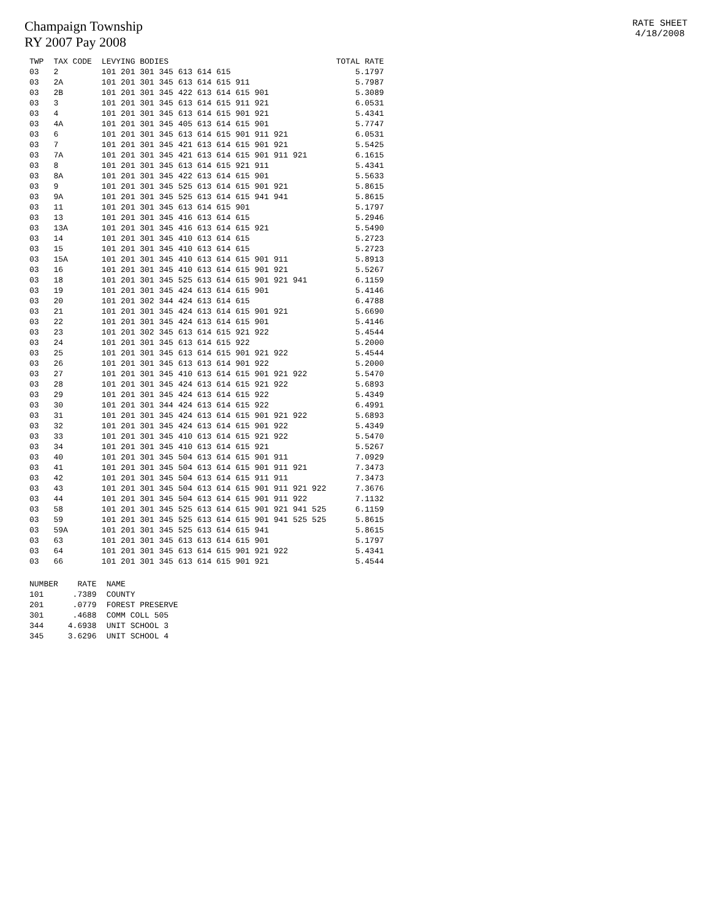Champaign Township
RY 2007 Pay 2008
RATE SHEET
4/18/2008
| TWP | TAX CODE | LEVYING BODIES | TOTAL RATE |
| --- | --- | --- | --- |
| 03 | 2 | 101 201 301 345 613 614 615 | 5.1797 |
| 03 | 2A | 101 201 301 345 613 614 615 911 | 5.7987 |
| 03 | 2B | 101 201 301 345 422 613 614 615 901 | 5.3089 |
| 03 | 3 | 101 201 301 345 613 614 615 911 921 | 6.0531 |
| 03 | 4 | 101 201 301 345 613 614 615 901 921 | 5.4341 |
| 03 | 4A | 101 201 301 345 405 613 614 615 901 | 5.7747 |
| 03 | 6 | 101 201 301 345 613 614 615 901 911 921 | 6.0531 |
| 03 | 7 | 101 201 301 345 421 613 614 615 901 921 | 5.5425 |
| 03 | 7A | 101 201 301 345 421 613 614 615 901 911 921 | 6.1615 |
| 03 | 8 | 101 201 301 345 613 614 615 921 911 | 5.4341 |
| 03 | 8A | 101 201 301 345 422 613 614 615 901 | 5.5633 |
| 03 | 9 | 101 201 301 345 525 613 614 615 901 921 | 5.8615 |
| 03 | 9A | 101 201 301 345 525 613 614 615 941 941 | 5.8615 |
| 03 | 11 | 101 201 301 345 613 614 615 901 | 5.1797 |
| 03 | 13 | 101 201 301 345 416 613 614 615 | 5.2946 |
| 03 | 13A | 101 201 301 345 416 613 614 615 921 | 5.5490 |
| 03 | 14 | 101 201 301 345 410 613 614 615 | 5.2723 |
| 03 | 15 | 101 201 301 345 410 613 614 615 | 5.2723 |
| 03 | 15A | 101 201 301 345 410 613 614 615 901 911 | 5.8913 |
| 03 | 16 | 101 201 301 345 410 613 614 615 901 921 | 5.5267 |
| 03 | 18 | 101 201 301 345 525 613 614 615 901 921 941 | 6.1159 |
| 03 | 19 | 101 201 301 345 424 613 614 615 901 | 5.4146 |
| 03 | 20 | 101 201 302 344 424 613 614 615 | 6.4788 |
| 03 | 21 | 101 201 301 345 424 613 614 615 901 921 | 5.6690 |
| 03 | 22 | 101 201 301 345 424 613 614 615 901 | 5.4146 |
| 03 | 23 | 101 201 302 345 613 614 615 921 922 | 5.4544 |
| 03 | 24 | 101 201 301 345 613 614 615 922 | 5.2000 |
| 03 | 25 | 101 201 301 345 613 614 615 901 921 922 | 5.4544 |
| 03 | 26 | 101 201 301 345 613 613 614 901 922 | 5.2000 |
| 03 | 27 | 101 201 301 345 410 613 614 615 901 921 922 | 5.5470 |
| 03 | 28 | 101 201 301 345 424 613 614 615 921 922 | 5.6893 |
| 03 | 29 | 101 201 301 345 424 613 614 615 922 | 5.4349 |
| 03 | 30 | 101 201 301 344 424 613 614 615 922 | 6.4991 |
| 03 | 31 | 101 201 301 345 424 613 614 615 901 921 922 | 5.6893 |
| 03 | 32 | 101 201 301 345 424 613 614 615 901 922 | 5.4349 |
| 03 | 33 | 101 201 301 345 410 613 614 615 921 922 | 5.5470 |
| 03 | 34 | 101 201 301 345 410 613 614 615 921 | 5.5267 |
| 03 | 40 | 101 201 301 345 504 613 614 615 901 911 | 7.0929 |
| 03 | 41 | 101 201 301 345 504 613 614 615 901 911 921 | 7.3473 |
| 03 | 42 | 101 201 301 345 504 613 614 615 911 911 | 7.3473 |
| 03 | 43 | 101 201 301 345 504 613 614 615 901 911 921 922 | 7.3676 |
| 03 | 44 | 101 201 301 345 504 613 614 615 901 911 922 | 7.1132 |
| 03 | 58 | 101 201 301 345 525 613 614 615 901 921 941 525 | 6.1159 |
| 03 | 59 | 101 201 301 345 525 613 614 615 901 941 525 525 | 5.8615 |
| 03 | 59A | 101 201 301 345 525 613 614 615 941 | 5.8615 |
| 03 | 63 | 101 201 301 345 613 613 614 615 901 | 5.1797 |
| 03 | 64 | 101 201 301 345 613 614 615 901 921 922 | 5.4341 |
| 03 | 66 | 101 201 301 345 613 614 615 901 921 | 5.4544 |
| NUMBER | RATE | NAME |
| --- | --- | --- |
| 101 | .7389 | COUNTY |
| 201 | .0779 | FOREST PRESERVE |
| 301 | .4688 | COMM COLL 505 |
| 344 | 4.6938 | UNIT SCHOOL 3 |
| 345 | 3.6296 | UNIT SCHOOL 4 |